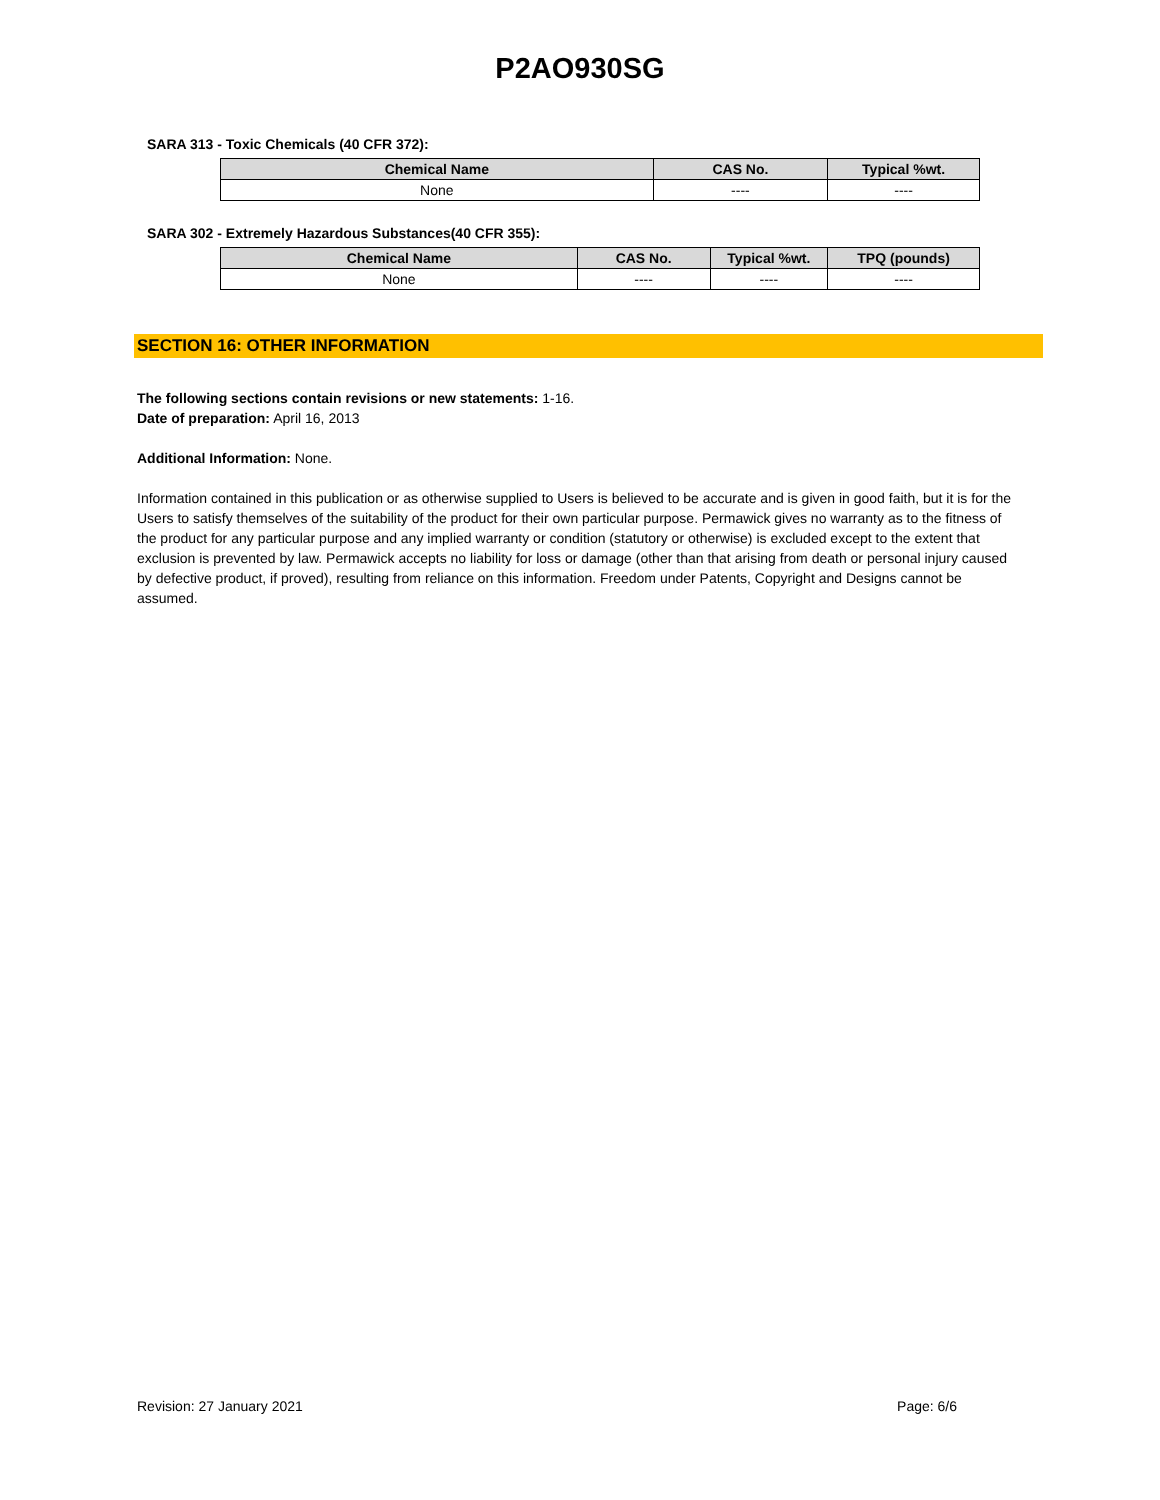P2AO930SG
SARA 313 - Toxic Chemicals (40 CFR 372):
| Chemical Name | CAS No. | Typical %wt. |
| --- | --- | --- |
| None | ---- | ---- |
SARA 302 - Extremely Hazardous Substances(40 CFR 355):
| Chemical Name | CAS No. | Typical %wt. | TPQ (pounds) |
| --- | --- | --- | --- |
| None | ---- | ---- | ---- |
SECTION 16: OTHER INFORMATION
The following sections contain revisions or new statements: 1-16.
Date of preparation: April 16, 2013
Additional Information: None.
Information contained in this publication or as otherwise supplied to Users is believed to be accurate and is given in good faith, but it is for the Users to satisfy themselves of the suitability of the product for their own particular purpose. Permawick gives no warranty as to the fitness of the product for any particular purpose and any implied warranty or condition (statutory or otherwise) is excluded except to the extent that exclusion is prevented by law. Permawick accepts no liability for loss or damage (other than that arising from death or personal injury caused by defective product, if proved), resulting from reliance on this information. Freedom under Patents, Copyright and Designs cannot be assumed.
Revision: 27 January 2021 Page: 6/6